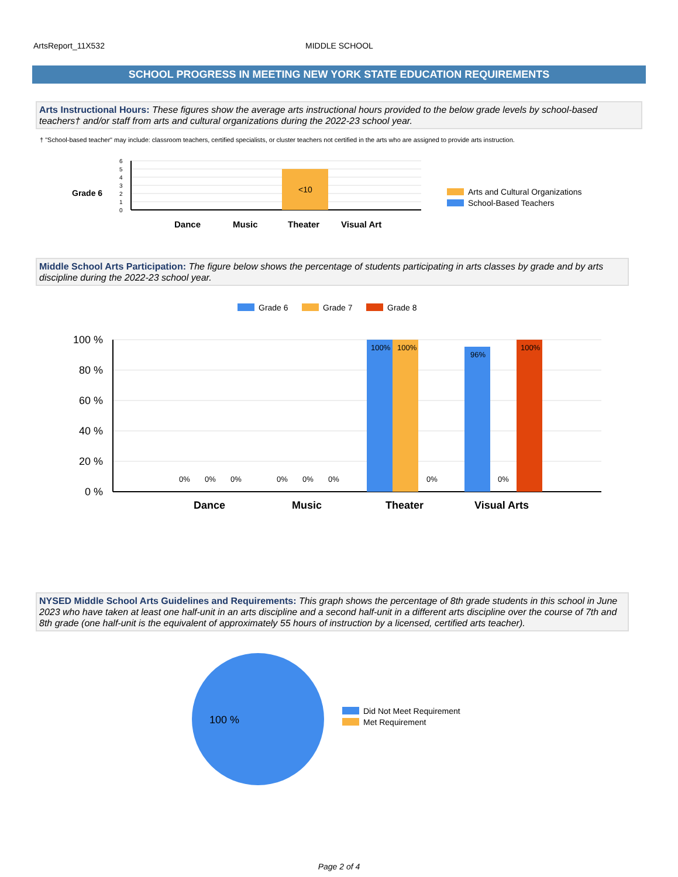ArtsReport_11X532 MIDDLE SCHOOL
SCHOOL PROGRESS IN MEETING NEW YORK STATE EDUCATION REQUIREMENTS
Arts Instructional Hours: These figures show the average arts instructional hours provided to the below grade levels by school-based teachers† and/or staff from arts and cultural organizations during the 2022-23 school year.
† "School-based teacher" may include: classroom teachers, certified specialists, or cluster teachers not certified in the arts who are assigned to provide arts instruction.
Grade 6
6
5
4
3
2
1
0
<10
Dance
Music
Theater
Visual Art
Arts and Cultural Organizations
School-Based Teachers
Middle School Arts Participation: The figure below shows the percentage of students participating in arts classes by grade and by arts discipline during the 2022-23 school year.
Grade 6
Grade 7
Grade 8
100 %
80 %
60 %
40 %
20 %
0 %
0%
0%
0%
0%
0%
0%
100%
100%
0%
96%
0%
100%
Dance
Music
Theater
Visual Arts
NYSED Middle School Arts Guidelines and Requirements: This graph shows the percentage of 8th grade students in this school in June 2023 who have taken at least one half-unit in an arts discipline and a second half-unit in a different arts discipline over the course of 7th and 8th grade (one half-unit is the equivalent of approximately 55 hours of instruction by a licensed, certified arts teacher).
100 %
Did Not Meet Requirement
Met Requirement
Page 2 of 4